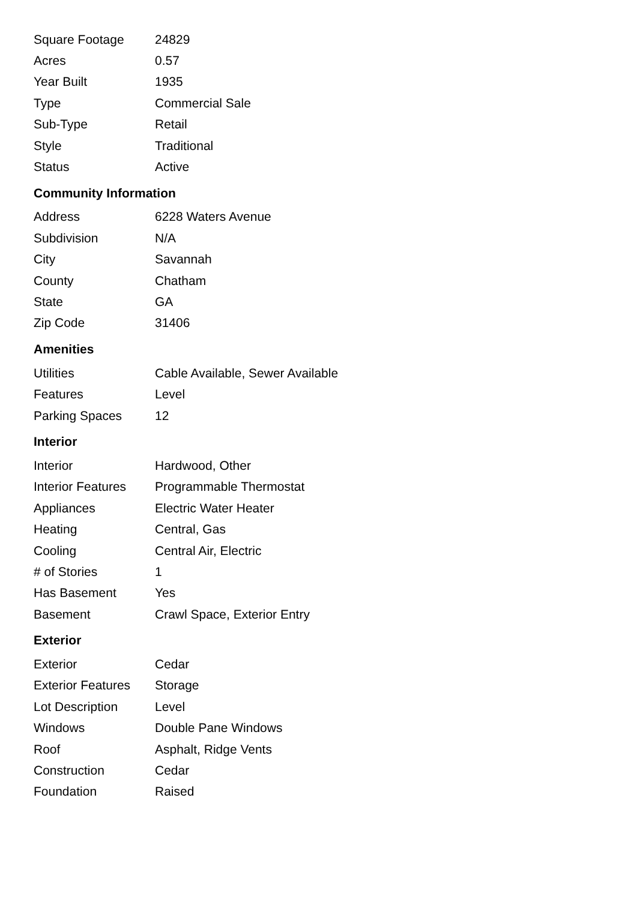| Square Footage | 24829 |
| Acres | 0.57 |
| Year Built | 1935 |
| Type | Commercial Sale |
| Sub-Type | Retail |
| Style | Traditional |
| Status | Active |
Community Information
| Address | 6228 Waters Avenue |
| Subdivision | N/A |
| City | Savannah |
| County | Chatham |
| State | GA |
| Zip Code | 31406 |
Amenities
| Utilities | Cable Available, Sewer Available |
| Features | Level |
| Parking Spaces | 12 |
Interior
| Interior | Hardwood, Other |
| Interior Features | Programmable Thermostat |
| Appliances | Electric Water Heater |
| Heating | Central, Gas |
| Cooling | Central Air, Electric |
| # of Stories | 1 |
| Has Basement | Yes |
| Basement | Crawl Space, Exterior Entry |
Exterior
| Exterior | Cedar |
| Exterior Features | Storage |
| Lot Description | Level |
| Windows | Double Pane Windows |
| Roof | Asphalt, Ridge Vents |
| Construction | Cedar |
| Foundation | Raised |